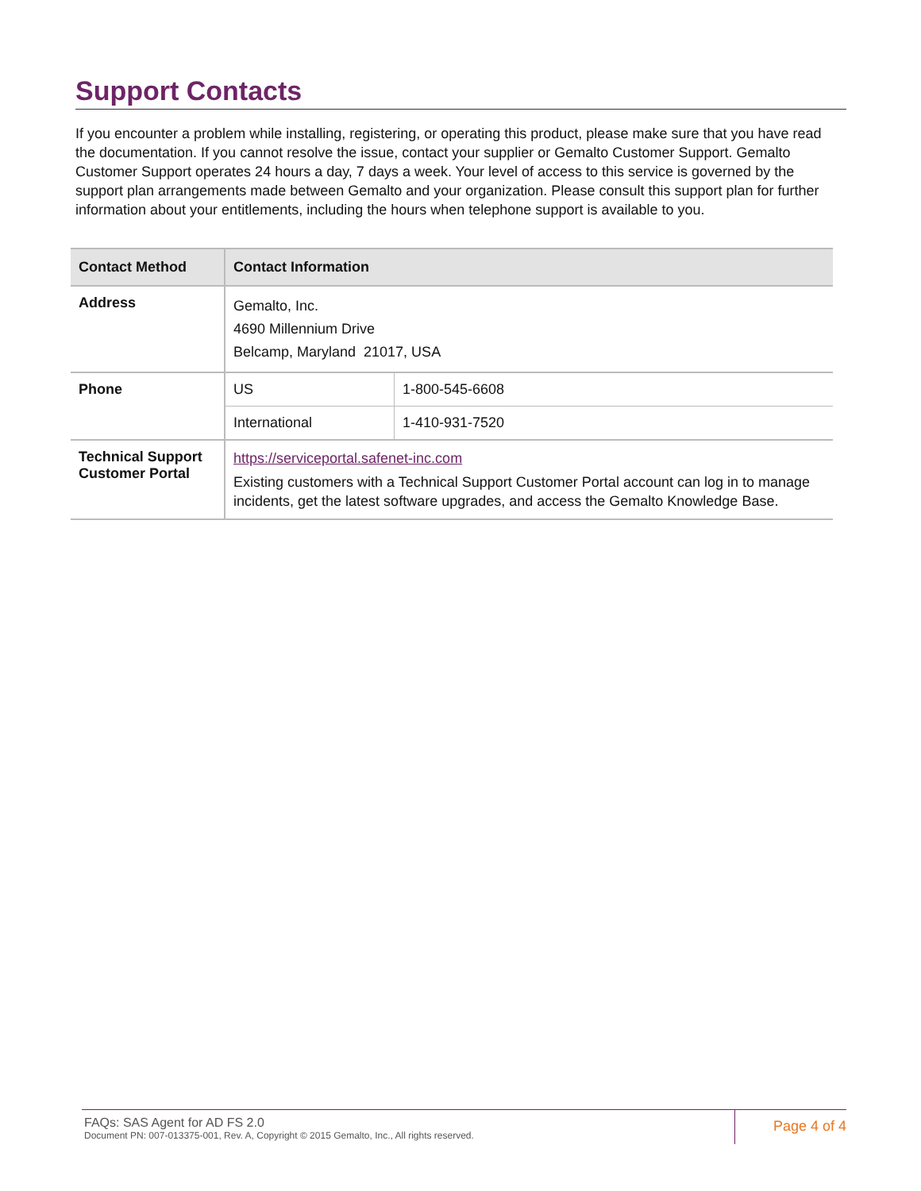Support Contacts
If you encounter a problem while installing, registering, or operating this product, please make sure that you have read the documentation. If you cannot resolve the issue, contact your supplier or Gemalto Customer Support. Gemalto Customer Support operates 24 hours a day, 7 days a week. Your level of access to this service is governed by the support plan arrangements made between Gemalto and your organization. Please consult this support plan for further information about your entitlements, including the hours when telephone support is available to you.
| Contact Method | Contact Information | |
| --- | --- | --- |
| Address | Gemalto, Inc. 4690 Millennium Drive Belcamp, Maryland 21017, USA | |
| Phone | US | 1-800-545-6608 |
| | International | 1-410-931-7520 |
| Technical Support Customer Portal | https://serviceportal.safenet-inc.com Existing customers with a Technical Support Customer Portal account can log in to manage incidents, get the latest software upgrades, and access the Gemalto Knowledge Base. | |
FAQs: SAS Agent for AD FS 2.0
Document PN: 007-013375-001, Rev. A, Copyright © 2015 Gemalto, Inc., All rights reserved.
Page 4 of 4